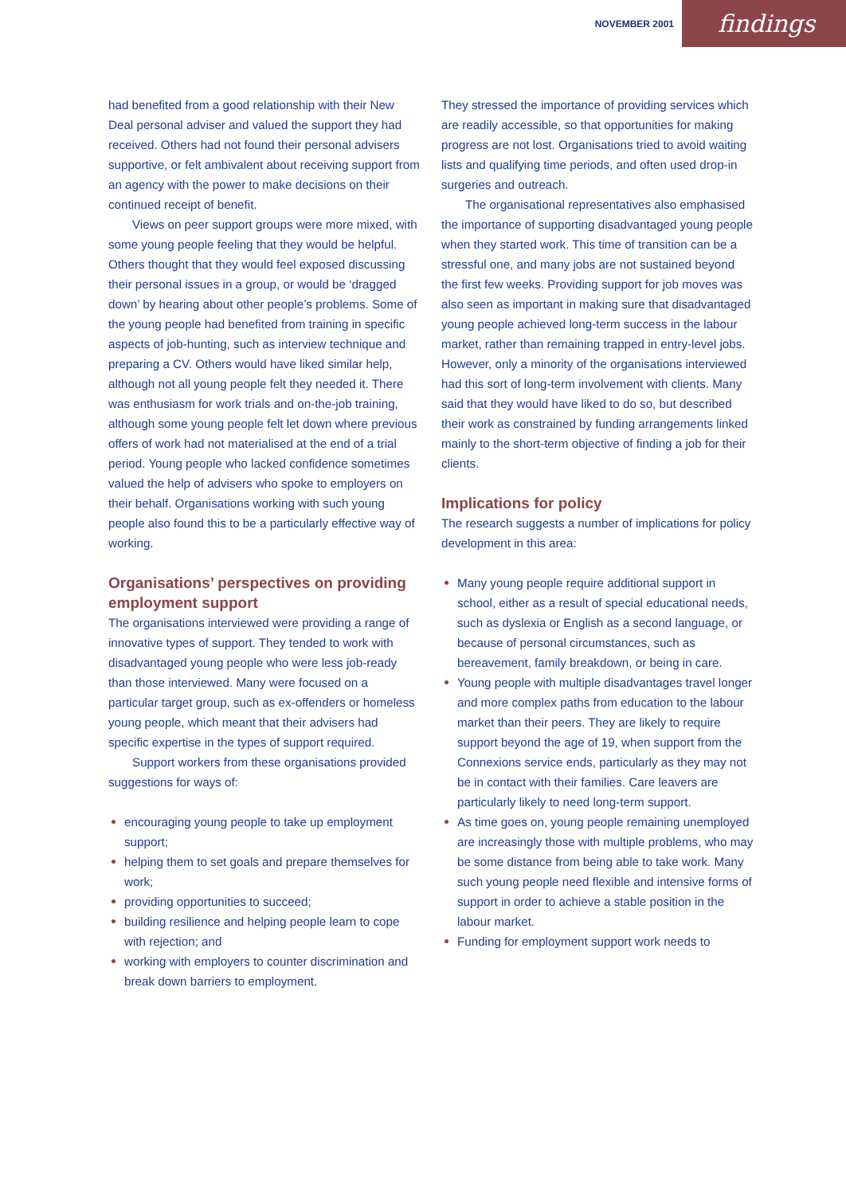NOVEMBER 2001
findings
had benefited from a good relationship with their New Deal personal adviser and valued the support they had received. Others had not found their personal advisers supportive, or felt ambivalent about receiving support from an agency with the power to make decisions on their continued receipt of benefit.
Views on peer support groups were more mixed, with some young people feeling that they would be helpful. Others thought that they would feel exposed discussing their personal issues in a group, or would be ‘dragged down’ by hearing about other people’s problems. Some of the young people had benefited from training in specific aspects of job-hunting, such as interview technique and preparing a CV. Others would have liked similar help, although not all young people felt they needed it. There was enthusiasm for work trials and on-the-job training, although some young people felt let down where previous offers of work had not materialised at the end of a trial period. Young people who lacked confidence sometimes valued the help of advisers who spoke to employers on their behalf. Organisations working with such young people also found this to be a particularly effective way of working.
Organisations’ perspectives on providing employment support
The organisations interviewed were providing a range of innovative types of support. They tended to work with disadvantaged young people who were less job-ready than those interviewed. Many were focused on a particular target group, such as ex-offenders or homeless young people, which meant that their advisers had specific expertise in the types of support required.
Support workers from these organisations provided suggestions for ways of:
encouraging young people to take up employment support;
helping them to set goals and prepare themselves for work;
providing opportunities to succeed;
building resilience and helping people learn to cope with rejection; and
working with employers to counter discrimination and break down barriers to employment.
They stressed the importance of providing services which are readily accessible, so that opportunities for making progress are not lost. Organisations tried to avoid waiting lists and qualifying time periods, and often used drop-in surgeries and outreach.
The organisational representatives also emphasised the importance of supporting disadvantaged young people when they started work. This time of transition can be a stressful one, and many jobs are not sustained beyond the first few weeks. Providing support for job moves was also seen as important in making sure that disadvantaged young people achieved long-term success in the labour market, rather than remaining trapped in entry-level jobs. However, only a minority of the organisations interviewed had this sort of long-term involvement with clients. Many said that they would have liked to do so, but described their work as constrained by funding arrangements linked mainly to the short-term objective of finding a job for their clients.
Implications for policy
The research suggests a number of implications for policy development in this area:
Many young people require additional support in school, either as a result of special educational needs, such as dyslexia or English as a second language, or because of personal circumstances, such as bereavement, family breakdown, or being in care.
Young people with multiple disadvantages travel longer and more complex paths from education to the labour market than their peers. They are likely to require support beyond the age of 19, when support from the Connexions service ends, particularly as they may not be in contact with their families. Care leavers are particularly likely to need long-term support.
As time goes on, young people remaining unemployed are increasingly those with multiple problems, who may be some distance from being able to take work. Many such young people need flexible and intensive forms of support in order to achieve a stable position in the labour market.
Funding for employment support work needs to